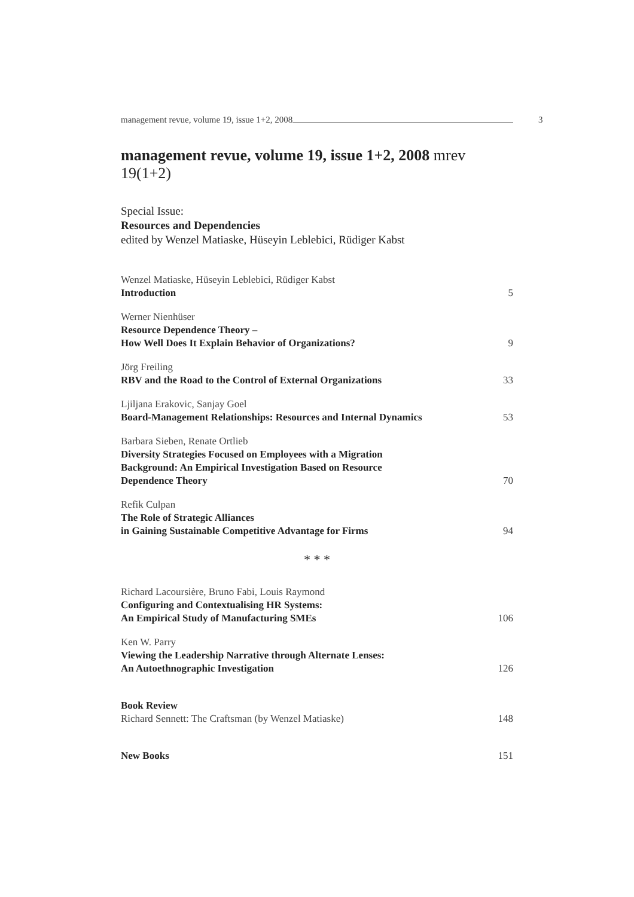management revue, volume 19, issue 1+2, 2008
3
management revue, volume 19, issue 1+2, 2008 mrev 19(1+2)
Special Issue:
Resources and Dependencies
edited by Wenzel Matiaske, Hüseyin Leblebici, Rüdiger Kabst
Wenzel Matiaske, Hüseyin Leblebici, Rüdiger Kabst
Introduction
5
Werner Nienhüser
Resource Dependence Theory –
How Well Does It Explain Behavior of Organizations?
9
Jörg Freiling
RBV and the Road to the Control of External Organizations
33
Ljiljana Erakovic, Sanjay Goel
Board-Management Relationships: Resources and Internal Dynamics
53
Barbara Sieben, Renate Ortlieb
Diversity Strategies Focused on Employees with a Migration
Background: An Empirical Investigation Based on Resource
Dependence Theory
70
Refik Culpan
The Role of Strategic Alliances
in Gaining Sustainable Competitive Advantage for Firms
94
* * *
Richard Lacoursière, Bruno Fabi, Louis Raymond
Configuring and Contextualising HR Systems:
An Empirical Study of Manufacturing SMEs
106
Ken W. Parry
Viewing the Leadership Narrative through Alternate Lenses:
An Autoethnographic Investigation
126
Book Review
Richard Sennett: The Craftsman (by Wenzel Matiaske)
148
New Books
151